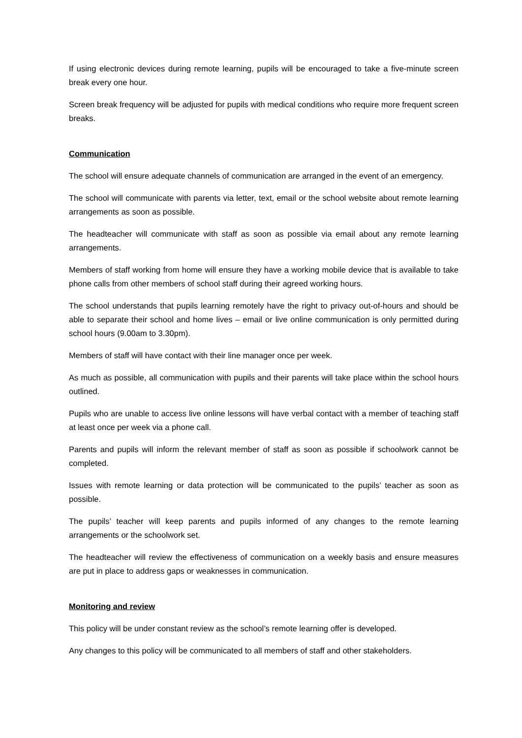If using electronic devices during remote learning, pupils will be encouraged to take a five-minute screen break every one hour.
Screen break frequency will be adjusted for pupils with medical conditions who require more frequent screen breaks.
Communication
The school will ensure adequate channels of communication are arranged in the event of an emergency.
The school will communicate with parents via letter, text, email or the school website about remote learning arrangements as soon as possible.
The headteacher will communicate with staff as soon as possible via email about any remote learning arrangements.
Members of staff working from home will ensure they have a working mobile device that is available to take phone calls from other members of school staff during their agreed working hours.
The school understands that pupils learning remotely have the right to privacy out-of-hours and should be able to separate their school and home lives – email or live online communication is only permitted during school hours (9.00am to 3.30pm).
Members of staff will have contact with their line manager once per week.
As much as possible, all communication with pupils and their parents will take place within the school hours outlined.
Pupils who are unable to access live online lessons will have verbal contact with a member of teaching staff at least once per week via a phone call.
Parents and pupils will inform the relevant member of staff as soon as possible if schoolwork cannot be completed.
Issues with remote learning or data protection will be communicated to the pupils’ teacher as soon as possible.
The pupils’ teacher will keep parents and pupils informed of any changes to the remote learning arrangements or the schoolwork set.
The headteacher will review the effectiveness of communication on a weekly basis and ensure measures are put in place to address gaps or weaknesses in communication.
Monitoring and review
This policy will be under constant review as the school’s remote learning offer is developed.
Any changes to this policy will be communicated to all members of staff and other stakeholders.